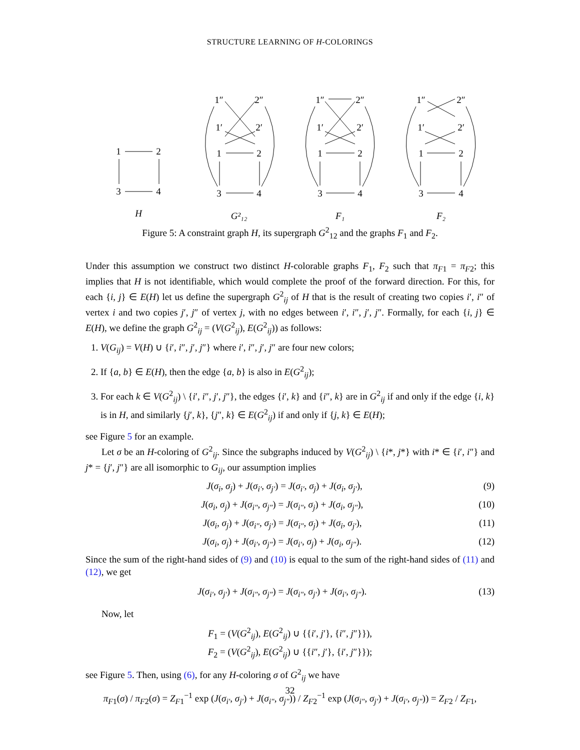STRUCTURE LEARNING OF H-COLORINGS
1
2
3
4
H
1″
2″
1′
2′
1
2
3
4
G²₁₂
1″
2″
1′
2′
1
2
3
4
F₁
1″
2″
1′
2′
1
2
3
4
F₂
Figure 5: A constraint graph H, its supergraph G<sup>2</sup><sub>12</sub> and the graphs F<sub>1</sub> and F<sub>2</sub>.
Under this assumption we construct two distinct H-colorable graphs F<sub>1</sub>, F<sub>2</sub> such that π<sub>F1</sub> = π<sub>F2</sub>; this implies that H is not identifiable, which would complete the proof of the forward direction. For this, for each {i, j} ∈ E(H) let us define the supergraph G<sup>2</sup><sub>ij</sub> of H that is the result of creating two copies i′, i″ of vertex i and two copies j′, j″ of vertex j, with no edges between i′, i″, j′, j″. Formally, for each {i, j} ∈ E(H), we define the graph G<sup>2</sup><sub>ij</sub> = (V(G<sup>2</sup><sub>ij</sub>), E(G<sup>2</sup><sub>ij</sub>)) as follows:
1. V(G<sub>ij</sub>) = V(H) ∪ {i′, i″, j′, j″} where i′, i″, j′, j″ are four new colors;
2. If {a, b} ∈ E(H), then the edge {a, b} is also in E(G<sup>2</sup><sub>ij</sub>);
3. For each k ∈ V(G<sup>2</sup><sub>ij</sub>) \ {i′, i″, j′, j″}, the edges {i′, k} and {i″, k} are in G<sup>2</sup><sub>ij</sub> if and only if the edge {i, k} is in H, and similarly {j′, k}, {j″, k} ∈ E(G<sup>2</sup><sub>ij</sub>) if and only if {j, k} ∈ E(H);
see Figure 5 for an example.
Let σ be an H-coloring of G<sup>2</sup><sub>ij</sub>. Since the subgraphs induced by V(G<sup>2</sup><sub>ij</sub>) \ {i*, j*} with i* ∈ {i′, i″} and j* = {j′, j″} are all isomorphic to G<sub>ij</sub>, our assumption implies
J(σ<sub>i</sub>, σ<sub>j</sub>) + J(σ<sub>i′</sub>, σ<sub>j′</sub>) = J(σ<sub>i′</sub>, σ<sub>j</sub>) + J(σ<sub>i</sub>, σ<sub>j′</sub>), (9)
J(σ<sub>i</sub>, σ<sub>j</sub>) + J(σ<sub>i″</sub>, σ<sub>j″</sub>) = J(σ<sub>i″</sub>, σ<sub>j</sub>) + J(σ<sub>i</sub>, σ<sub>j″</sub>), (10)
J(σ<sub>i</sub>, σ<sub>j</sub>) + J(σ<sub>i″</sub>, σ<sub>j′</sub>) = J(σ<sub>i″</sub>, σ<sub>j</sub>) + J(σ<sub>i</sub>, σ<sub>j′</sub>), (11)
J(σ<sub>i</sub>, σ<sub>j</sub>) + J(σ<sub>i′</sub>, σ<sub>j″</sub>) = J(σ<sub>i′</sub>, σ<sub>j</sub>) + J(σ<sub>i</sub>, σ<sub>j″</sub>). (12)
Since the sum of the right-hand sides of (9) and (10) is equal to the sum of the right-hand sides of (11) and (12), we get
J(σ<sub>i′</sub>, σ<sub>j′</sub>) + J(σ<sub>i″</sub>, σ<sub>j″</sub>) = J(σ<sub>i″</sub>, σ<sub>j′</sub>) + J(σ<sub>i′</sub>, σ<sub>j″</sub>). (13)
Now, let
F<sub>1</sub> = (V(G<sup>2</sup><sub>ij</sub>), E(G<sup>2</sup><sub>ij</sub>) ∪ {{i′, j′}, {i″, j″}}),
F<sub>2</sub> = (V(G<sup>2</sup><sub>ij</sub>), E(G<sup>2</sup><sub>ij</sub>) ∪ {{i″, j′}, {i′, j″}});
see Figure 5. Then, using (6), for any H-coloring σ of G<sup>2</sup><sub>ij</sub> we have
π<sub>F1</sub>(σ) / π<sub>F2</sub>(σ) = Z<sub>F1</sub><sup>−1</sup> exp (J(σ<sub>i′</sub>, σ<sub>j′</sub>) + J(σ<sub>i″</sub>, σ<sub>j″</sub>)) / Z<sub>F2</sub><sup>−1</sup> exp (J(σ<sub>i″</sub>, σ<sub>j′</sub>) + J(σ<sub>i′</sub>, σ<sub>j″</sub>)) = Z<sub>F2</sub> / Z<sub>F1</sub>,
32